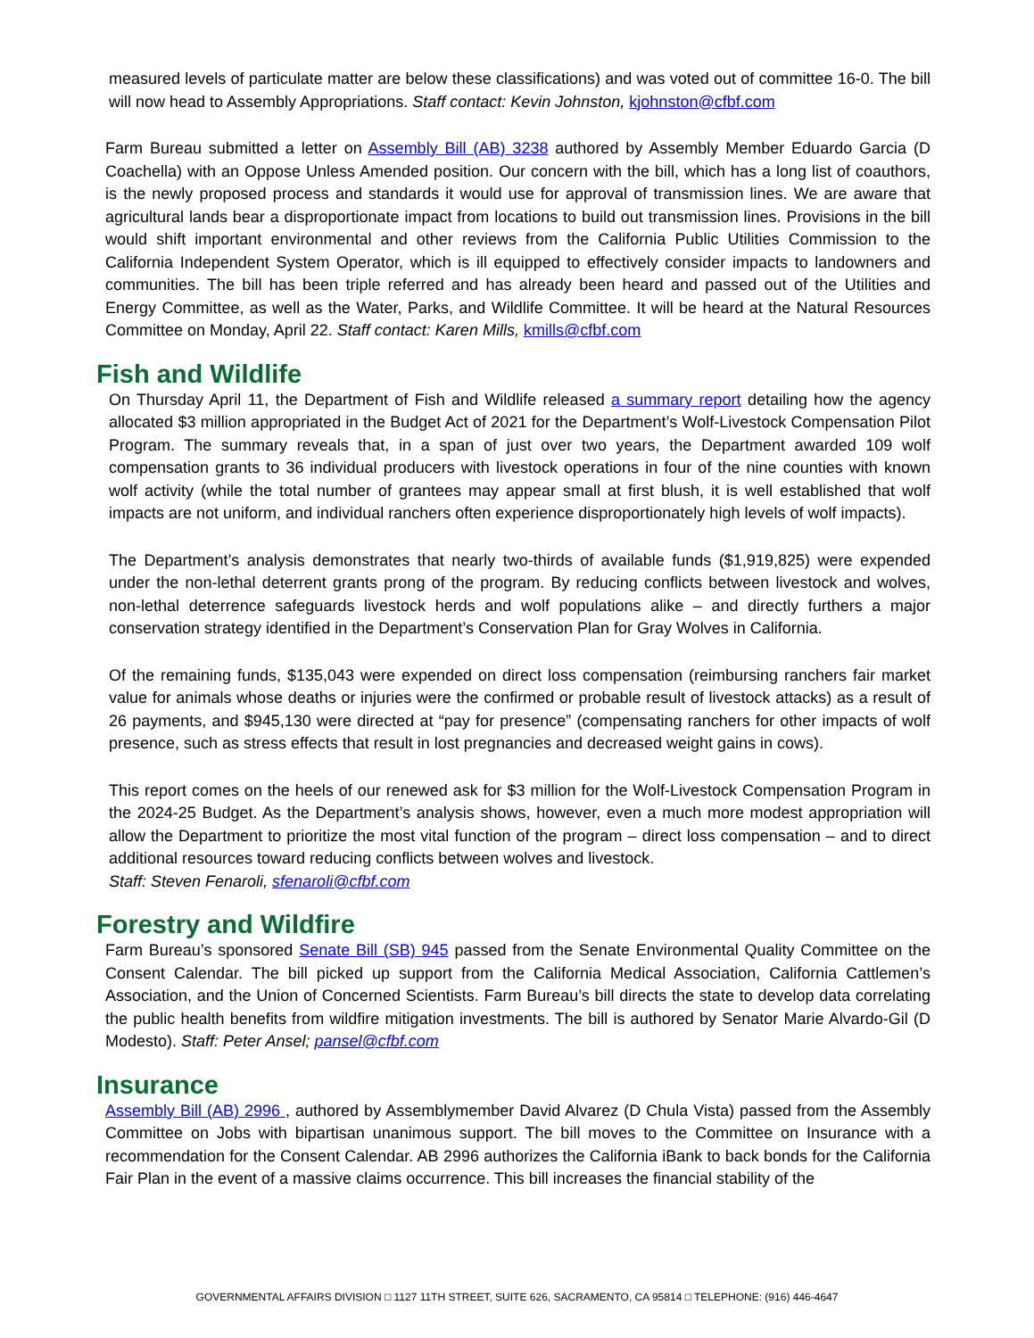measured levels of particulate matter are below these classifications) and was voted out of committee 16-0. The bill will now head to Assembly Appropriations. Staff contact: Kevin Johnston, kjohnston@cfbf.com
Farm Bureau submitted a letter on Assembly Bill (AB) 3238 authored by Assembly Member Eduardo Garcia (D Coachella) with an Oppose Unless Amended position. Our concern with the bill, which has a long list of coauthors, is the newly proposed process and standards it would use for approval of transmission lines. We are aware that agricultural lands bear a disproportionate impact from locations to build out transmission lines. Provisions in the bill would shift important environmental and other reviews from the California Public Utilities Commission to the California Independent System Operator, which is ill equipped to effectively consider impacts to landowners and communities. The bill has been triple referred and has already been heard and passed out of the Utilities and Energy Committee, as well as the Water, Parks, and Wildlife Committee. It will be heard at the Natural Resources Committee on Monday, April 22. Staff contact: Karen Mills, kmills@cfbf.com
Fish and Wildlife
On Thursday April 11, the Department of Fish and Wildlife released a summary report detailing how the agency allocated $3 million appropriated in the Budget Act of 2021 for the Department’s Wolf-Livestock Compensation Pilot Program. The summary reveals that, in a span of just over two years, the Department awarded 109 wolf compensation grants to 36 individual producers with livestock operations in four of the nine counties with known wolf activity (while the total number of grantees may appear small at first blush, it is well established that wolf impacts are not uniform, and individual ranchers often experience disproportionately high levels of wolf impacts).
The Department’s analysis demonstrates that nearly two-thirds of available funds ($1,919,825) were expended under the non-lethal deterrent grants prong of the program. By reducing conflicts between livestock and wolves, non-lethal deterrence safeguards livestock herds and wolf populations alike – and directly furthers a major conservation strategy identified in the Department’s Conservation Plan for Gray Wolves in California.
Of the remaining funds, $135,043 were expended on direct loss compensation (reimbursing ranchers fair market value for animals whose deaths or injuries were the confirmed or probable result of livestock attacks) as a result of 26 payments, and $945,130 were directed at “pay for presence” (compensating ranchers for other impacts of wolf presence, such as stress effects that result in lost pregnancies and decreased weight gains in cows).
This report comes on the heels of our renewed ask for $3 million for the Wolf-Livestock Compensation Program in the 2024-25 Budget. As the Department’s analysis shows, however, even a much more modest appropriation will allow the Department to prioritize the most vital function of the program – direct loss compensation – and to direct additional resources toward reducing conflicts between wolves and livestock.
Staff: Steven Fenaroli, sfenaroli@cfbf.com
Forestry and Wildfire
Farm Bureau’s sponsored Senate Bill (SB) 945 passed from the Senate Environmental Quality Committee on the Consent Calendar. The bill picked up support from the California Medical Association, California Cattlemen’s Association, and the Union of Concerned Scientists. Farm Bureau’s bill directs the state to develop data correlating the public health benefits from wildfire mitigation investments. The bill is authored by Senator Marie Alvardo-Gil (D Modesto). Staff: Peter Ansel; pansel@cfbf.com
Insurance
Assembly Bill (AB) 2996 , authored by Assemblymember David Alvarez (D Chula Vista) passed from the Assembly Committee on Jobs with bipartisan unanimous support. The bill moves to the Committee on Insurance with a recommendation for the Consent Calendar. AB 2996 authorizes the California iBank to back bonds for the California Fair Plan in the event of a massive claims occurrence. This bill increases the financial stability of the
GOVERNMENTAL AFFAIRS DIVISION □ 1127 11TH STREET, SUITE 626, SACRAMENTO, CA 95814 □ TELEPHONE: (916) 446-4647